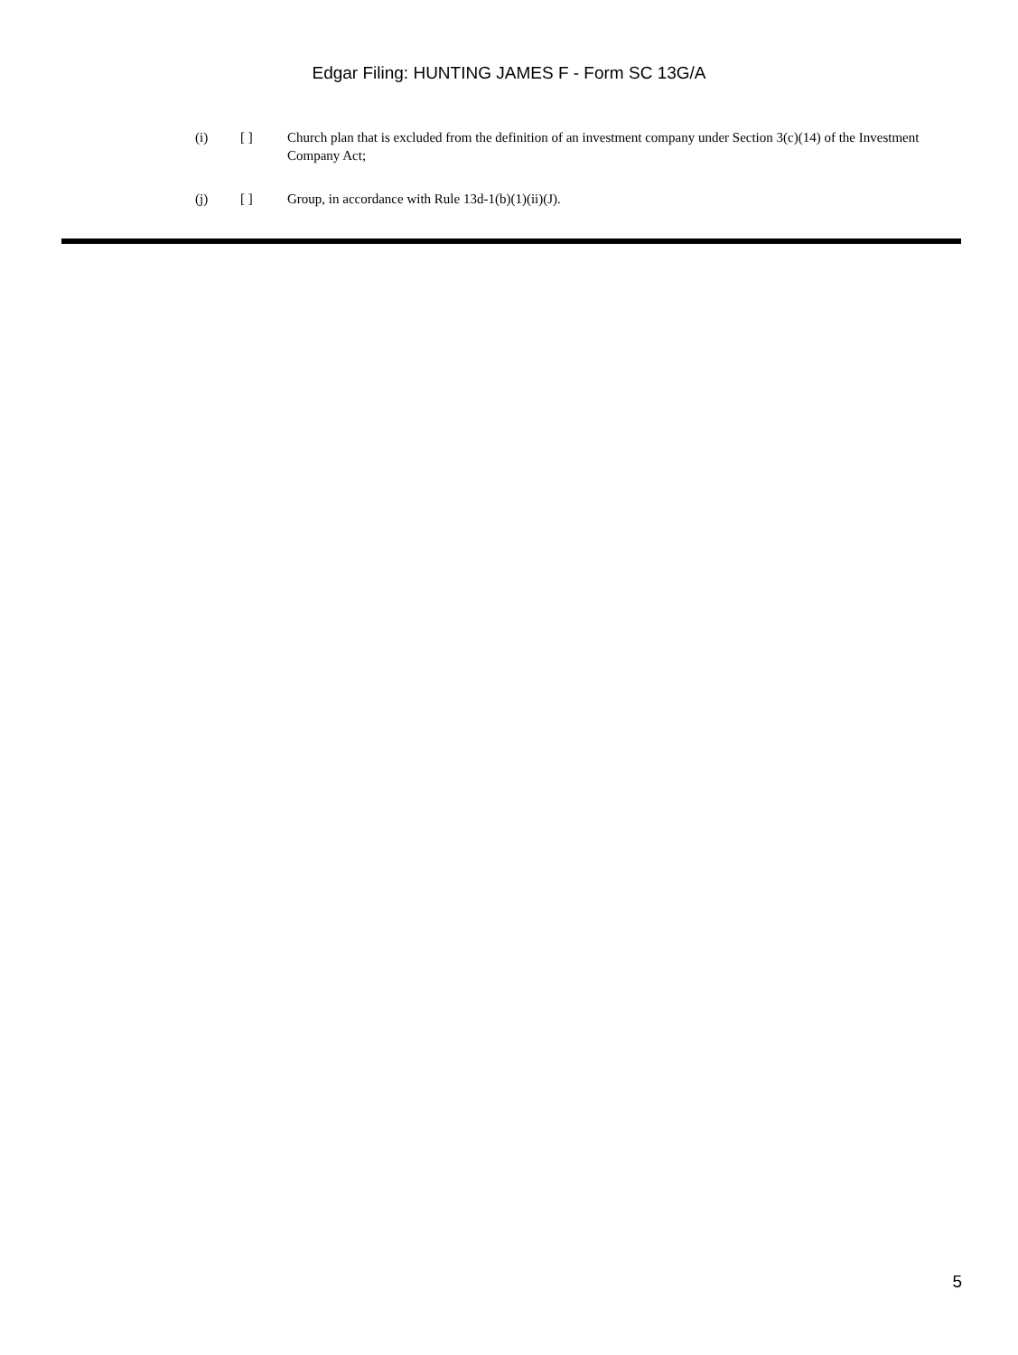Edgar Filing: HUNTING JAMES F - Form SC 13G/A
(i) [ ] Church plan that is excluded from the definition of an investment company under Section 3(c)(14) of the Investment Company Act;
(j) [ ] Group, in accordance with Rule 13d-1(b)(1)(ii)(J).
5